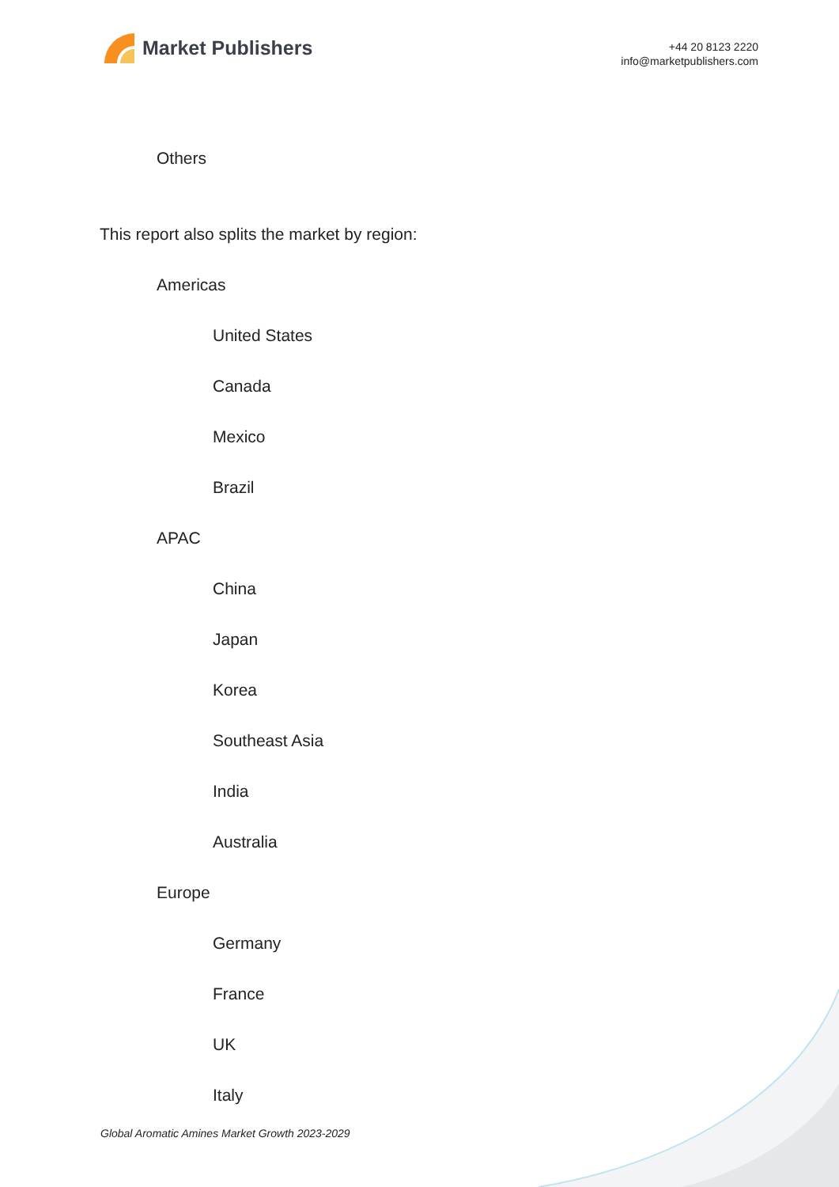Market Publishers
+44 20 8123 2220
info@marketpublishers.com
Others
This report also splits the market by region:
Americas
United States
Canada
Mexico
Brazil
APAC
China
Japan
Korea
Southeast Asia
India
Australia
Europe
Germany
France
UK
Italy
Global Aromatic Amines Market Growth 2023-2029